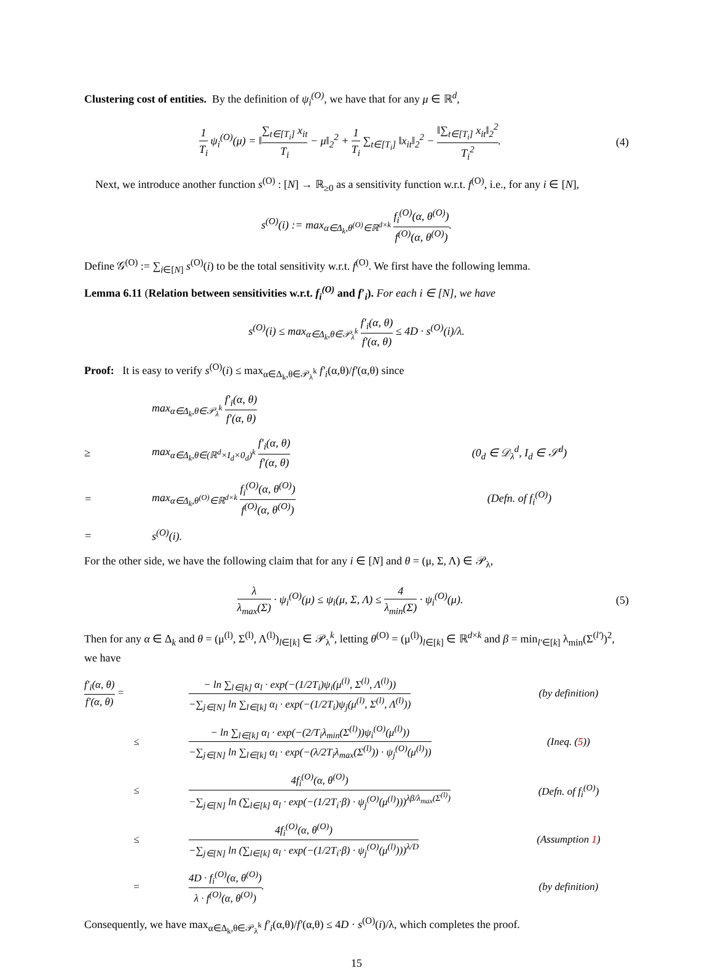Clustering cost of entities. By the definition of ψ<sub>i</sub><sup>(O)</sup>, we have that for any μ ∈ ℝ<sup>d</sup>,
1 T<sub>i</sub> ψ<sub>i</sub><sup>(O)</sup>(μ) = ‖∑<sub>t∈[T<sub>i</sub>]</sub> x<sub>it</sub> T<sub>i</sub> − μ‖<sub>2</sub><sup>2</sup> + 1 T<sub>i</sub> ∑<sub>t∈[T<sub>i</sub>]</sub> ‖x<sub>it</sub>‖<sub>2</sub><sup>2</sup> − ‖∑<sub>t∈[T<sub>i</sub>]</sub> x<sub>it</sub>‖<sub>2</sub><sup>2</sup> T<sub>i</sub><sup>2</sup>.
(4)
Next, we introduce another function s<sup>(O)</sup> : [N] → ℝ<sub>≥0</sub> as a sensitivity function w.r.t. f<sup>(O)</sup>, i.e., for any i ∈ [N],
s<sup>(O)</sup>(i) := max<sub>α∈Δ<sub>k</sub>,θ<sup>(O)</sup>∈ℝ<sup>d×k</sup></sub> f<sub>i</sub><sup>(O)</sup>(α, θ<sup>(O)</sup>) f<sup>(O)</sup>(α, θ<sup>(O)</sup>).
Define 𝒢<sup>(O)</sup> := ∑<sub>i∈[N]</sub> s<sup>(O)</sup>(i) to be the total sensitivity w.r.t. f<sup>(O)</sup>. We first have the following lemma.
Lemma 6.11 (Relation between sensitivities w.r.t. f<sub>i</sub><sup>(O)</sup> and f′<sub>i</sub>). For each i ∈ [N], we have
s<sup>(O)</sup>(i) ≤ max<sub>α∈Δ<sub>k</sub>,θ∈𝒫<sub>λ</sub><sup>k</sup></sub> f′<sub>i</sub>(α, θ) f′(α, θ) ≤ 4D · s<sup>(O)</sup>(i)/λ.
Proof: It is easy to verify s<sup>(O)</sup>(i) ≤ max<sub>α∈Δ<sub>k</sub>,θ∈𝒫<sub>λ</sub><sup>k</sup></sub> f′<sub>i</sub>(α,θ)/f′(α,θ) since
max<sub>α∈Δ<sub>k</sub>,θ∈𝒫<sub>λ</sub><sup>k</sup></sub> f′<sub>i</sub>(α, θ) f′(α, θ)
≥
max<sub>α∈Δ<sub>k</sub>,θ∈(ℝ<sup>d</sup>×I<sub>d</sub>×0<sub>d</sub>)<sup>k</sup></sub> f′<sub>i</sub>(α, θ) f′(α, θ)
(0<sub>d</sub> ∈ 𝒟<sub>λ</sub><sup>d</sup>, I<sub>d</sub> ∈ 𝒮<sup>d</sup>)
=
max<sub>α∈Δ<sub>k</sub>,θ<sup>(O)</sup>∈ℝ<sup>d×k</sup></sub> f<sub>i</sub><sup>(O)</sup>(α, θ<sup>(O)</sup>) f<sup>(O)</sup>(α, θ<sup>(O)</sup>)
(Defn. of f<sub>i</sub><sup>(O)</sup>)
=
s<sup>(O)</sup>(i).
For the other side, we have the following claim that for any i ∈ [N] and θ = (μ, Σ, Λ) ∈ 𝒫<sub>λ</sub>,
λ λ<sub>max</sub>(Σ) · ψ<sub>i</sub><sup>(O)</sup>(μ) ≤ ψ<sub>i</sub>(μ, Σ, Λ) ≤ 4 λ<sub>min</sub>(Σ) · ψ<sub>i</sub><sup>(O)</sup>(μ).
(5)
Then for any α ∈ Δ<sub>k</sub> and θ = (μ<sup>(l)</sup>, Σ<sup>(l)</sup>, Λ<sup>(l)</sup>)<sub>l∈[k]</sub> ∈ 𝒫<sub>λ</sub><sup>k</sup>, letting θ<sup>(O)</sup> = (μ<sup>(l)</sup>)<sub>l∈[k]</sub> ∈ ℝ<sup>d×k</sup> and β = min<sub>l′∈[k]</sub> λ<sub>min</sub>(Σ<sup>(l′)</sup>)<sup>2</sup>, we have
f′<sub>i</sub>(α, θ) f′(α, θ) =
− ln ∑<sub>l∈[k]</sub> α<sub>l</sub> · exp(−(1/2T<sub>i</sub>)ψ<sub>i</sub>(μ<sup>(l)</sup>, Σ<sup>(l)</sup>, Λ<sup>(l)</sup>)) −∑<sub>j∈[N]</sub> ln ∑<sub>l∈[k]</sub> α<sub>l</sub> · exp(−(1/2T<sub>i</sub>)ψ<sub>j</sub>(μ<sup>(l)</sup>, Σ<sup>(l)</sup>, Λ<sup>(l)</sup>))
(by definition)
≤
− ln ∑<sub>l∈[k]</sub> α<sub>l</sub> · exp(−(2/T<sub>i</sub>λ<sub>min</sub>(Σ<sup>(l)</sup>))ψ<sub>i</sub><sup>(O)</sup>(μ<sup>(l)</sup>)) −∑<sub>j∈[N]</sub> ln ∑<sub>l∈[k]</sub> α<sub>l</sub> · exp(−(λ/2T<sub>i</sub>λ<sub>max</sub>(Σ<sup>(l)</sup>)) · ψ<sub>j</sub><sup>(O)</sup>(μ<sup>(l)</sup>))
(Ineq. (5))
≤
4f<sub>i</sub><sup>(O)</sup>(α, θ<sup>(O)</sup>) −∑<sub>j∈[N]</sub> ln (∑<sub>l∈[k]</sub> α<sub>l</sub> · exp(−(1/2T<sub>i</sub>·β) · ψ<sub>j</sub><sup>(O)</sup>(μ<sup>(l)</sup>)))<sup>λβ/λ<sub>max</sub>(Σ<sup>(l)</sup>)</sup>
(Defn. of f<sub>i</sub><sup>(O)</sup>)
≤
4f<sub>i</sub><sup>(O)</sup>(α, θ<sup>(O)</sup>) −∑<sub>j∈[N]</sub> ln (∑<sub>l∈[k]</sub> α<sub>l</sub> · exp(−(1/2T<sub>i</sub>·β) · ψ<sub>j</sub><sup>(O)</sup>(μ<sup>(l)</sup>)))<sup>λ/D</sup>
(Assumption 1)
=
4D · f<sub>i</sub><sup>(O)</sup>(α, θ<sup>(O)</sup>) λ · f<sup>(O)</sup>(α, θ<sup>(O)</sup>).
(by definition)
Consequently, we have max<sub>α∈Δ<sub>k</sub>,θ∈𝒫<sub>λ</sub><sup>k</sup></sub> f′<sub>i</sub>(α,θ)/f′(α,θ) ≤ 4D · s<sup>(O)</sup>(i)/λ, which completes the proof.
15